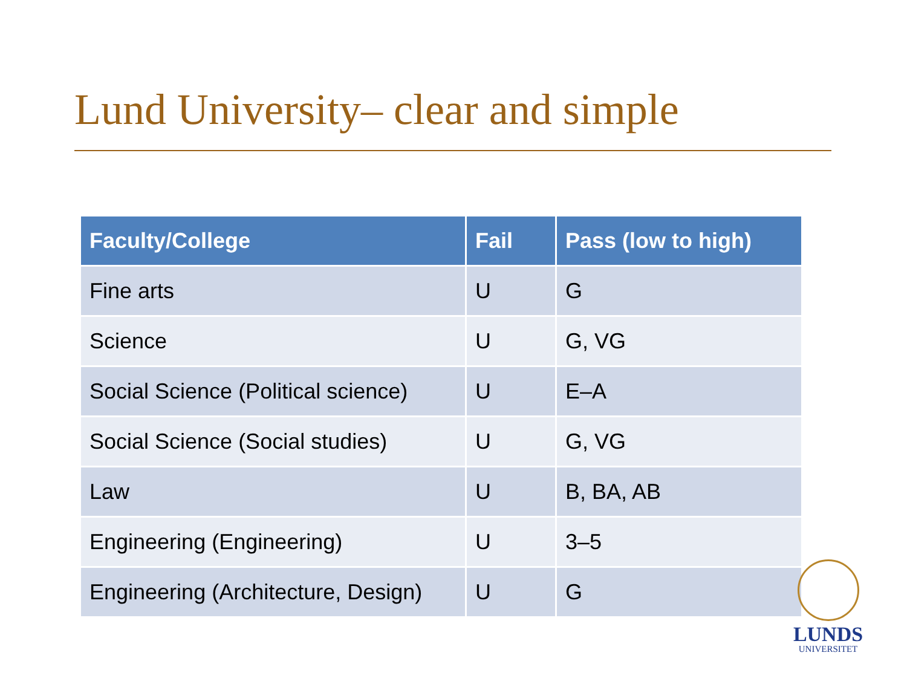Lund University– clear and simple
| Faculty/College | Fail | Pass (low to high) |
| --- | --- | --- |
| Fine arts | U | G |
| Science | U | G, VG |
| Social Science (Political science) | U | E–A |
| Social Science (Social studies) | U | G, VG |
| Law | U | B, BA, AB |
| Engineering (Engineering) | U | 3–5 |
| Engineering (Architecture, Design) | U | G |
LUNDS
UNIVERSITET